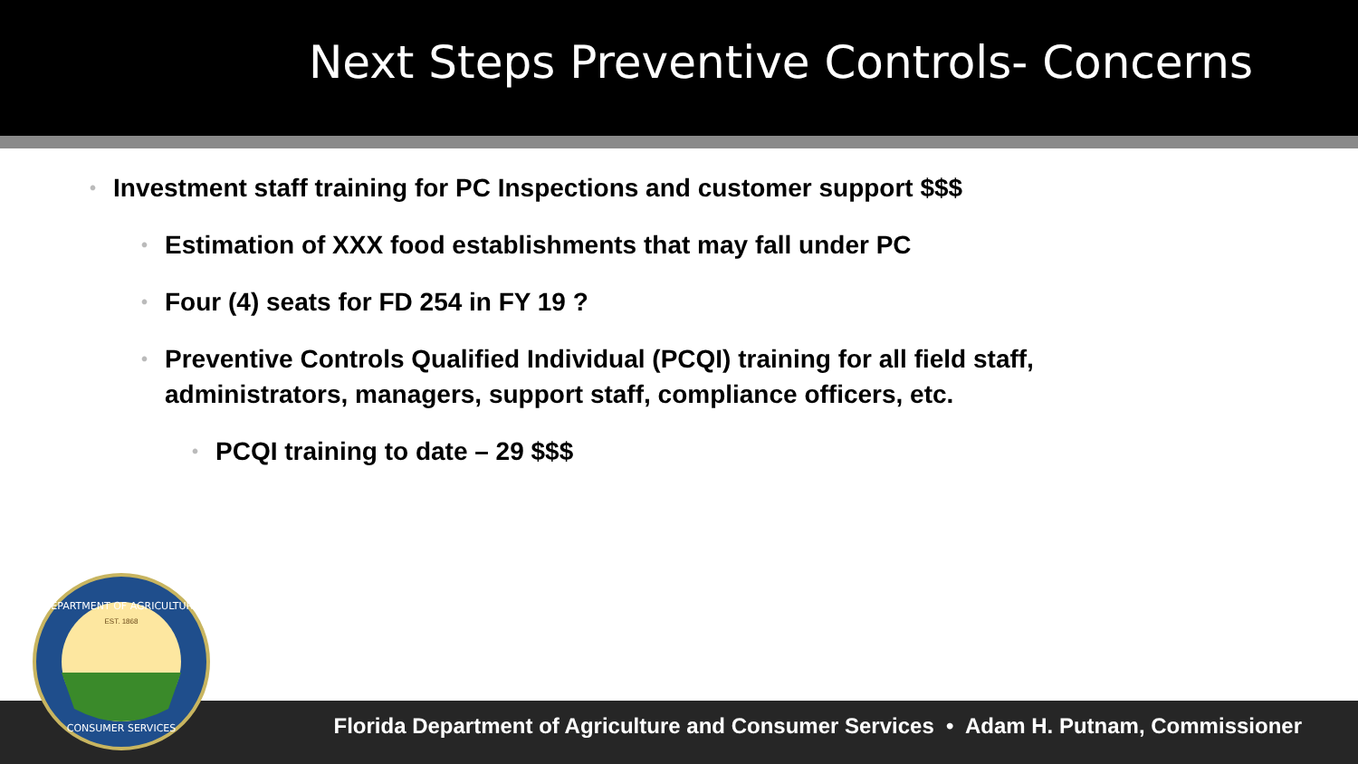Next Steps Preventive Controls- Concerns
• Investment staff training for PC Inspections and customer support $$$
• Estimation of XXX food establishments that may fall under PC
• Four (4) seats for FD 254 in FY 19 ?
• Preventive Controls Qualified Individual (PCQI) training for all field staff, administrators, managers, support staff, compliance officers, etc.
• PCQI training to date – 29 $$$
DEPARTMENT OF AGRICULTURE
CONSUMER SERVICES
EST. 1868
Florida Department of Agriculture and Consumer Services • Adam H. Putnam, Commissioner